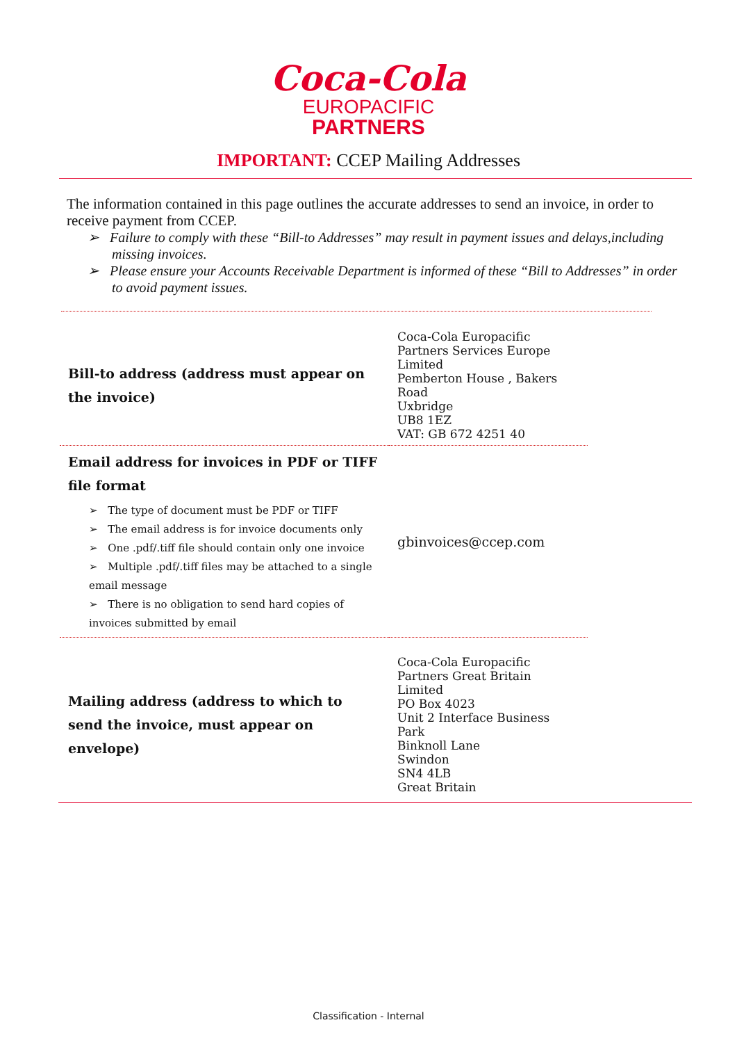Coca-Cola
EUROPACIFIC
PARTNERS
IMPORTANT: CCEP Mailing Addresses
The information contained in this page outlines the accurate addresses to send an invoice, in order to receive payment from CCEP.
➢ Failure to comply with these “Bill-to Addresses” may result in payment issues and delays,including missing invoices.
➢ Please ensure your Accounts Receivable Department is informed of these “Bill to Addresses” in order to avoid payment issues.
| Bill-to address (address must appear on the invoice) | Coca-Cola Europacific Partners Services Europe Limited Pemberton House , Bakers Road Uxbridge UB8 1EZ VAT: GB 672 4251 40 |
| Email address for invoices in PDF or TIFF file format ➢ The type of document must be PDF or TIFF ➢ The email address is for invoice documents only ➢ One .pdf/.tiff file should contain only one invoice ➢ Multiple .pdf/.tiff files may be attached to a single email message ➢ There is no obligation to send hard copies of invoices submitted by email | gbinvoices@ccep.com |
| Mailing address (address to which to send the invoice, must appear on envelope) | Coca-Cola Europacific Partners Great Britain Limited PO Box 4023 Unit 2 Interface Business Park Binknoll Lane Swindon SN4 4LB Great Britain |
Classification - Internal